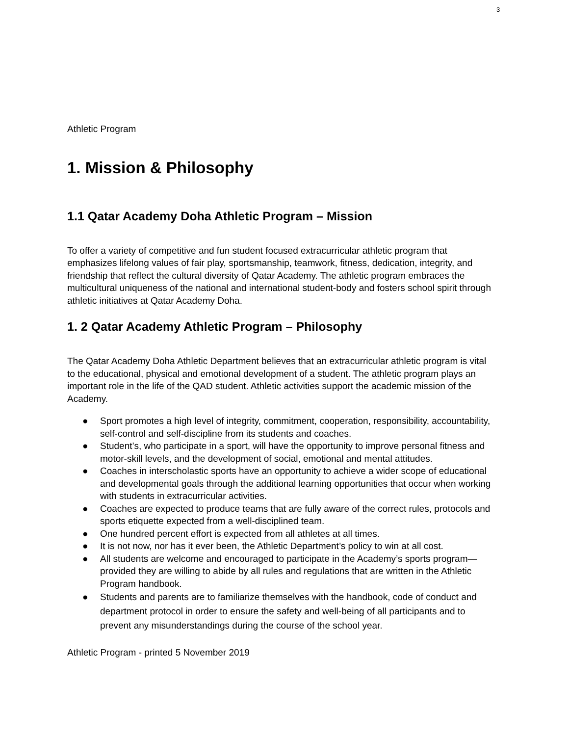3
Athletic Program
1. Mission & Philosophy
1.1 Qatar Academy Doha Athletic Program – Mission
To offer a variety of competitive and fun student focused extracurricular athletic program that emphasizes lifelong values of fair play, sportsmanship, teamwork, fitness, dedication, integrity, and friendship that reflect the cultural diversity of Qatar Academy. The athletic program embraces the multicultural uniqueness of the national and international student-body and fosters school spirit through athletic initiatives at Qatar Academy Doha.
1. 2 Qatar Academy Athletic Program – Philosophy
The Qatar Academy Doha Athletic Department believes that an extracurricular athletic program is vital to the educational, physical and emotional development of a student. The athletic program plays an important role in the life of the QAD student. Athletic activities support the academic mission of the Academy.
● Sport promotes a high level of integrity, commitment, cooperation, responsibility, accountability, self-control and self-discipline from its students and coaches.
● Student’s, who participate in a sport, will have the opportunity to improve personal fitness and motor-skill levels, and the development of social, emotional and mental attitudes.
● Coaches in interscholastic sports have an opportunity to achieve a wider scope of educational and developmental goals through the additional learning opportunities that occur when working with students in extracurricular activities.
● Coaches are expected to produce teams that are fully aware of the correct rules, protocols and sports etiquette expected from a well-disciplined team.
● One hundred percent effort is expected from all athletes at all times.
● It is not now, nor has it ever been, the Athletic Department’s policy to win at all cost.
● All students are welcome and encouraged to participate in the Academy’s sports program—provided they are willing to abide by all rules and regulations that are written in the Athletic Program handbook.
● Students and parents are to familiarize themselves with the handbook, code of conduct and department protocol in order to ensure the safety and well-being of all participants and to prevent any misunderstandings during the course of the school year.
Athletic Program - printed 5 November 2019